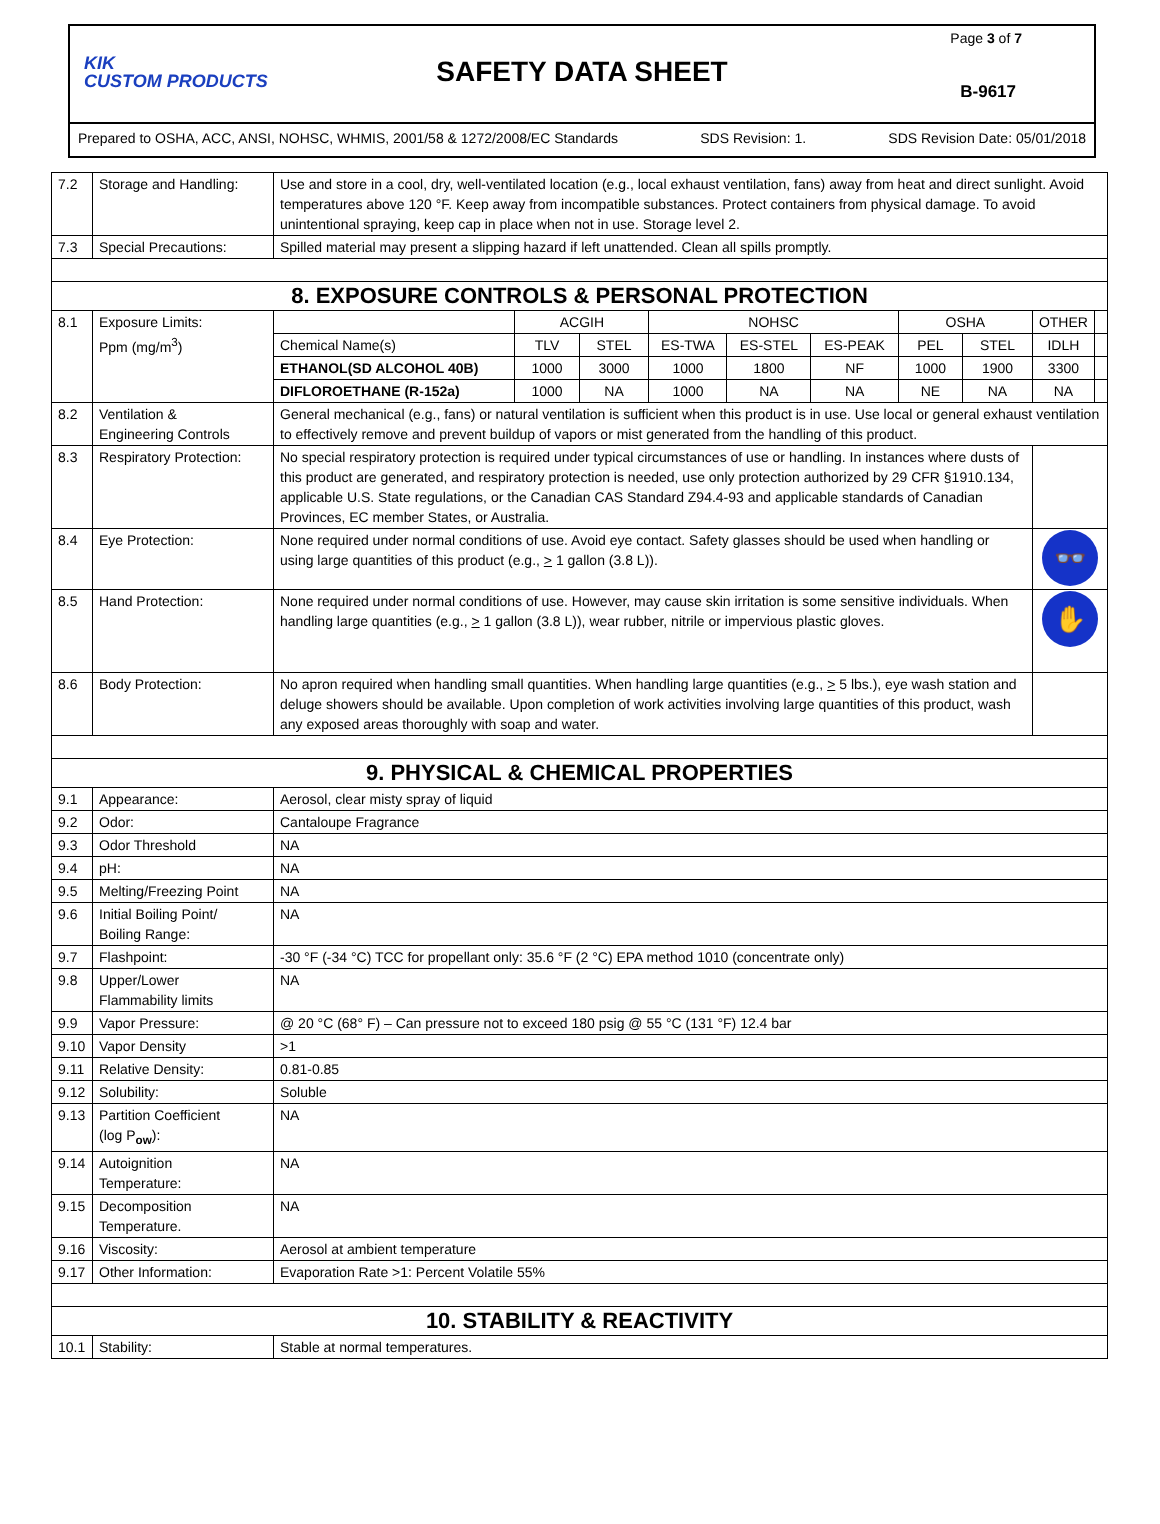KIK
CUSTOM PRODUCTS
SAFETY DATA SHEET
Page 3 of 7
B-9617
Prepared to OSHA, ACC, ANSI, NOHSC, WHMIS, 2001/58 & 1272/2008/EC Standards SDS Revision: 1. SDS Revision Date: 05/01/2018
| 7.2 | Storage and Handling: | Use and store in a cool, dry, well-ventilated location (e.g., local exhaust ventilation, fans) away from heat and direct sunlight. Avoid temperatures above 120 °F. Keep away from incompatible substances. Protect containers from physical damage. To avoid unintentional spraying, keep cap in place when not in use. Storage level 2. | | | | | | | | | |
| 7.3 | Special Precautions: | Spilled material may present a slipping hazard if left unattended. Clean all spills promptly. | | | | | | | | | |
| 8. EXPOSURE CONTROLS & PERSONAL PROTECTION | | | | | | | | | | | |
| 8.1 | Exposure Limits: Ppm (mg/m<sup>3</sup>) | | ACGIH | | NOHSC | | | OSHA | | OTHER | |
| | | Chemical Name(s) | TLV | STEL | ES-TWA | ES-STEL | ES-PEAK | PEL | STEL | IDLH | |
| | | ETHANOL(SD ALCOHOL 40B) | 1000 | 3000 | 1000 | 1800 | NF | 1000 | 1900 | 3300 | |
| | | DIFLOROETHANE (R-152a) | 1000 | NA | 1000 | NA | NA | NE | NA | NA | |
| 8.2 | Ventilation & Engineering Controls | General mechanical (e.g., fans) or natural ventilation is sufficient when this product is in use. Use local or general exhaust ventilation to effectively remove and prevent buildup of vapors or mist generated from the handling of this product. | | | | | | | | | |
| 8.3 | Respiratory Protection: | No special respiratory protection is required under typical circumstances of use or handling. In instances where dusts of this product are generated, and respiratory protection is needed, use only protection authorized by 29 CFR §1910.134, applicable U.S. State regulations, or the Canadian CAS Standard Z94.4-93 and applicable standards of Canadian Provinces, EC member States, or Australia. | | | | | | | | | |
| 8.4 | Eye Protection: | None required under normal conditions of use. Avoid eye contact. Safety glasses should be used when handling or using large quantities of this product (e.g., > 1 gallon (3.8 L)). | | | | | | | | 👓 | |
| 8.5 | Hand Protection: | None required under normal conditions of use. However, may cause skin irritation is some sensitive individuals. When handling large quantities (e.g., > 1 gallon (3.8 L)), wear rubber, nitrile or impervious plastic gloves. | | | | | | | | ✋ | |
| 8.6 | Body Protection: | No apron required when handling small quantities. When handling large quantities (e.g., > 5 lbs.), eye wash station and deluge showers should be available. Upon completion of work activities involving large quantities of this product, wash any exposed areas thoroughly with soap and water. | | | | | | | | | |
| 9. PHYSICAL & CHEMICAL PROPERTIES | | | | | | | | | | | |
| 9.1 | Appearance: | Aerosol, clear misty spray of liquid | | | | | | | | | |
| 9.2 | Odor: | Cantaloupe Fragrance | | | | | | | | | |
| 9.3 | Odor Threshold | NA | | | | | | | | | |
| 9.4 | pH: | NA | | | | | | | | | |
| 9.5 | Melting/Freezing Point | NA | | | | | | | | | |
| 9.6 | Initial Boiling Point/ Boiling Range: | NA | | | | | | | | | |
| 9.7 | Flashpoint: | -30 °F (-34 °C) TCC for propellant only: 35.6 °F (2 °C) EPA method 1010 (concentrate only) | | | | | | | | | |
| 9.8 | Upper/Lower Flammability limits | NA | | | | | | | | | |
| 9.9 | Vapor Pressure: | @ 20 °C (68° F) – Can pressure not to exceed 180 psig @ 55 °C (131 °F) 12.4 bar | | | | | | | | | |
| 9.10 | Vapor Density | >1 | | | | | | | | | |
| 9.11 | Relative Density: | 0.81-0.85 | | | | | | | | | |
| 9.12 | Solubility: | Soluble | | | | | | | | | |
| 9.13 | Partition Coefficient (log P<sub>ow</sub>): | NA | | | | | | | | | |
| 9.14 | Autoignition Temperature: | NA | | | | | | | | | |
| 9.15 | Decomposition Temperature. | NA | | | | | | | | | |
| 9.16 | Viscosity: | Aerosol at ambient temperature | | | | | | | | | |
| 9.17 | Other Information: | Evaporation Rate >1: Percent Volatile 55% | | | | | | | | | |
| 10. STABILITY & REACTIVITY | | | | | | | | | | | |
| 10.1 | Stability: | Stable at normal temperatures. | | | | | | | | | |